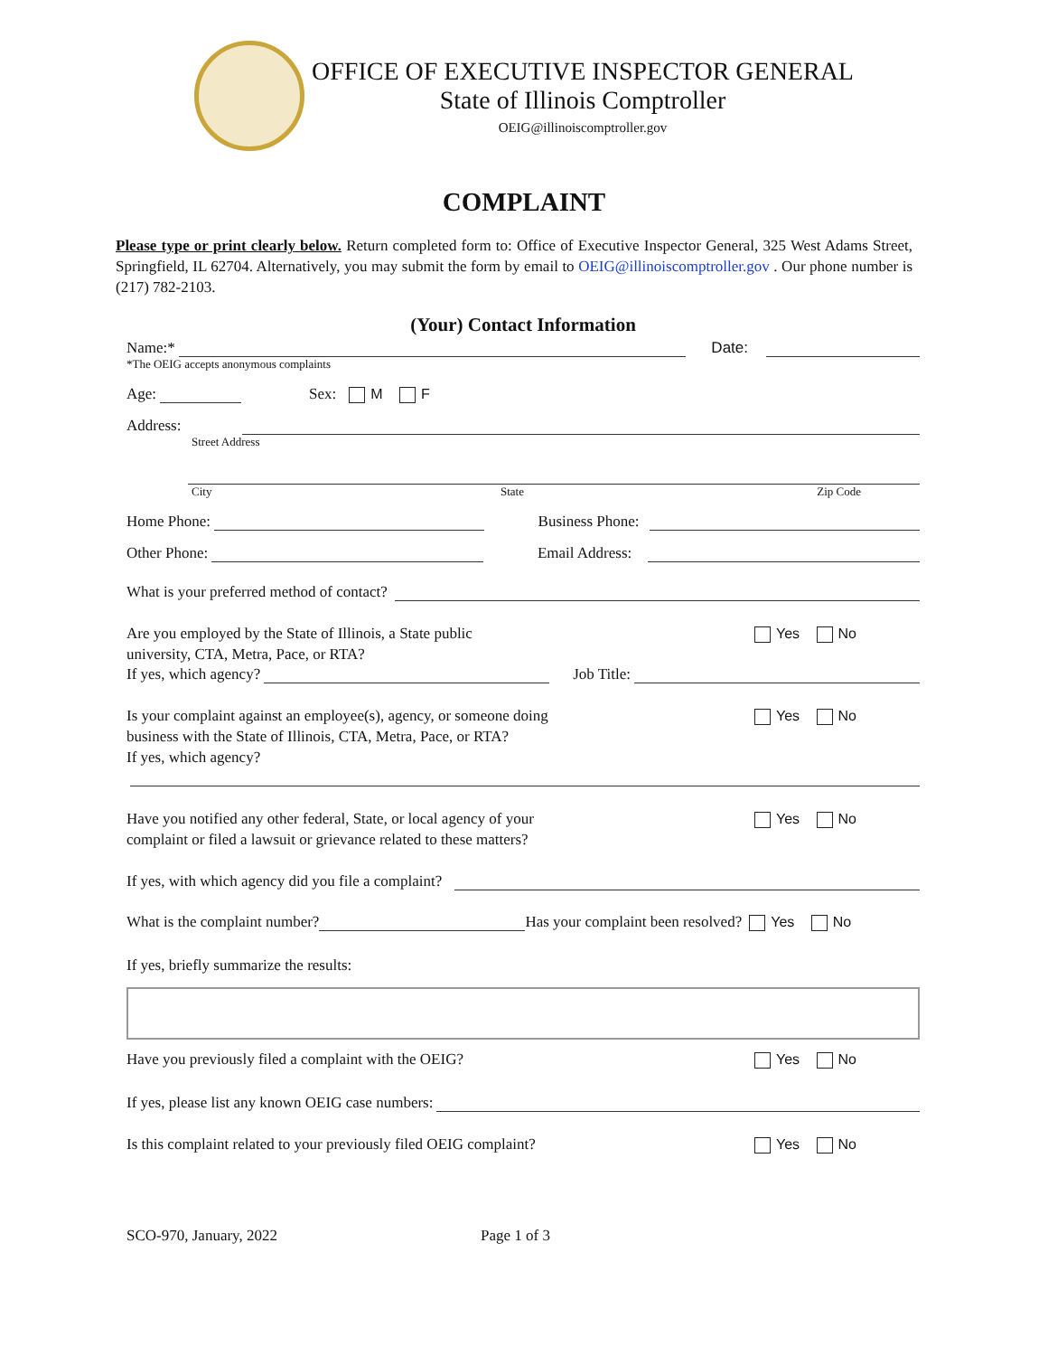OFFICE OF EXECUTIVE INSPECTOR GENERAL
State of Illinois Comptroller
OEIG@illinoiscomptroller.gov
COMPLAINT
Please type or print clearly below. Return completed form to: Office of Executive Inspector General, 325 West Adams Street, Springfield, IL 62704. Alternatively, you may submit the form by email to OEIG@illinoiscomptroller.gov . Our phone number is (217) 782-2103.
(Your) Contact Information
Name:* Date:
*The OEIG accepts anonymous complaints
Age: Sex: M F
Address:
Street Address
City State Zip Code
Home Phone: Business Phone:
Other Phone: Email Address:
What is your preferred method of contact?
Are you employed by the State of Illinois, a State public
university, CTA, Metra, Pace, or RTA? Yes No
If yes, which agency? Job Title:
Is your complaint against an employee(s), agency, or someone doing
business with the State of Illinois, CTA, Metra, Pace, or RTA?
If yes, which agency? Yes No
Have you notified any other federal, State, or local agency of your
complaint or filed a lawsuit or grievance related to these matters? Yes No
If yes, with which agency did you file a complaint?
What is the complaint number? Has your complaint been resolved? Yes No
If yes, briefly summarize the results:
Have you previously filed a complaint with the OEIG? Yes No
If yes, please list any known OEIG case numbers:
Is this complaint related to your previously filed OEIG complaint? Yes No
SCO-970, January, 2022 Page 1 of 3